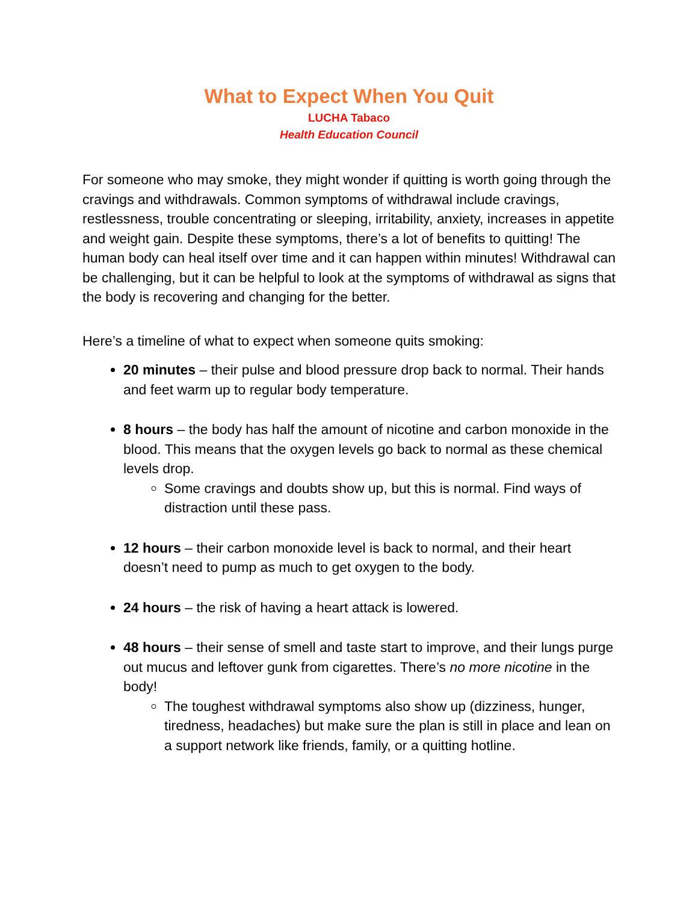What to Expect When You Quit
LUCHA Tabaco
Health Education Council
For someone who may smoke, they might wonder if quitting is worth going through the cravings and withdrawals. Common symptoms of withdrawal include cravings, restlessness, trouble concentrating or sleeping, irritability, anxiety, increases in appetite and weight gain. Despite these symptoms, there’s a lot of benefits to quitting! The human body can heal itself over time and it can happen within minutes! Withdrawal can be challenging, but it can be helpful to look at the symptoms of withdrawal as signs that the body is recovering and changing for the better.
Here’s a timeline of what to expect when someone quits smoking:
20 minutes – their pulse and blood pressure drop back to normal. Their hands and feet warm up to regular body temperature.
8 hours – the body has half the amount of nicotine and carbon monoxide in the blood. This means that the oxygen levels go back to normal as these chemical levels drop.
Some cravings and doubts show up, but this is normal. Find ways of distraction until these pass.
12 hours – their carbon monoxide level is back to normal, and their heart doesn’t need to pump as much to get oxygen to the body.
24 hours – the risk of having a heart attack is lowered.
48 hours – their sense of smell and taste start to improve, and their lungs purge out mucus and leftover gunk from cigarettes. There’s no more nicotine in the body!
The toughest withdrawal symptoms also show up (dizziness, hunger, tiredness, headaches) but make sure the plan is still in place and lean on a support network like friends, family, or a quitting hotline.